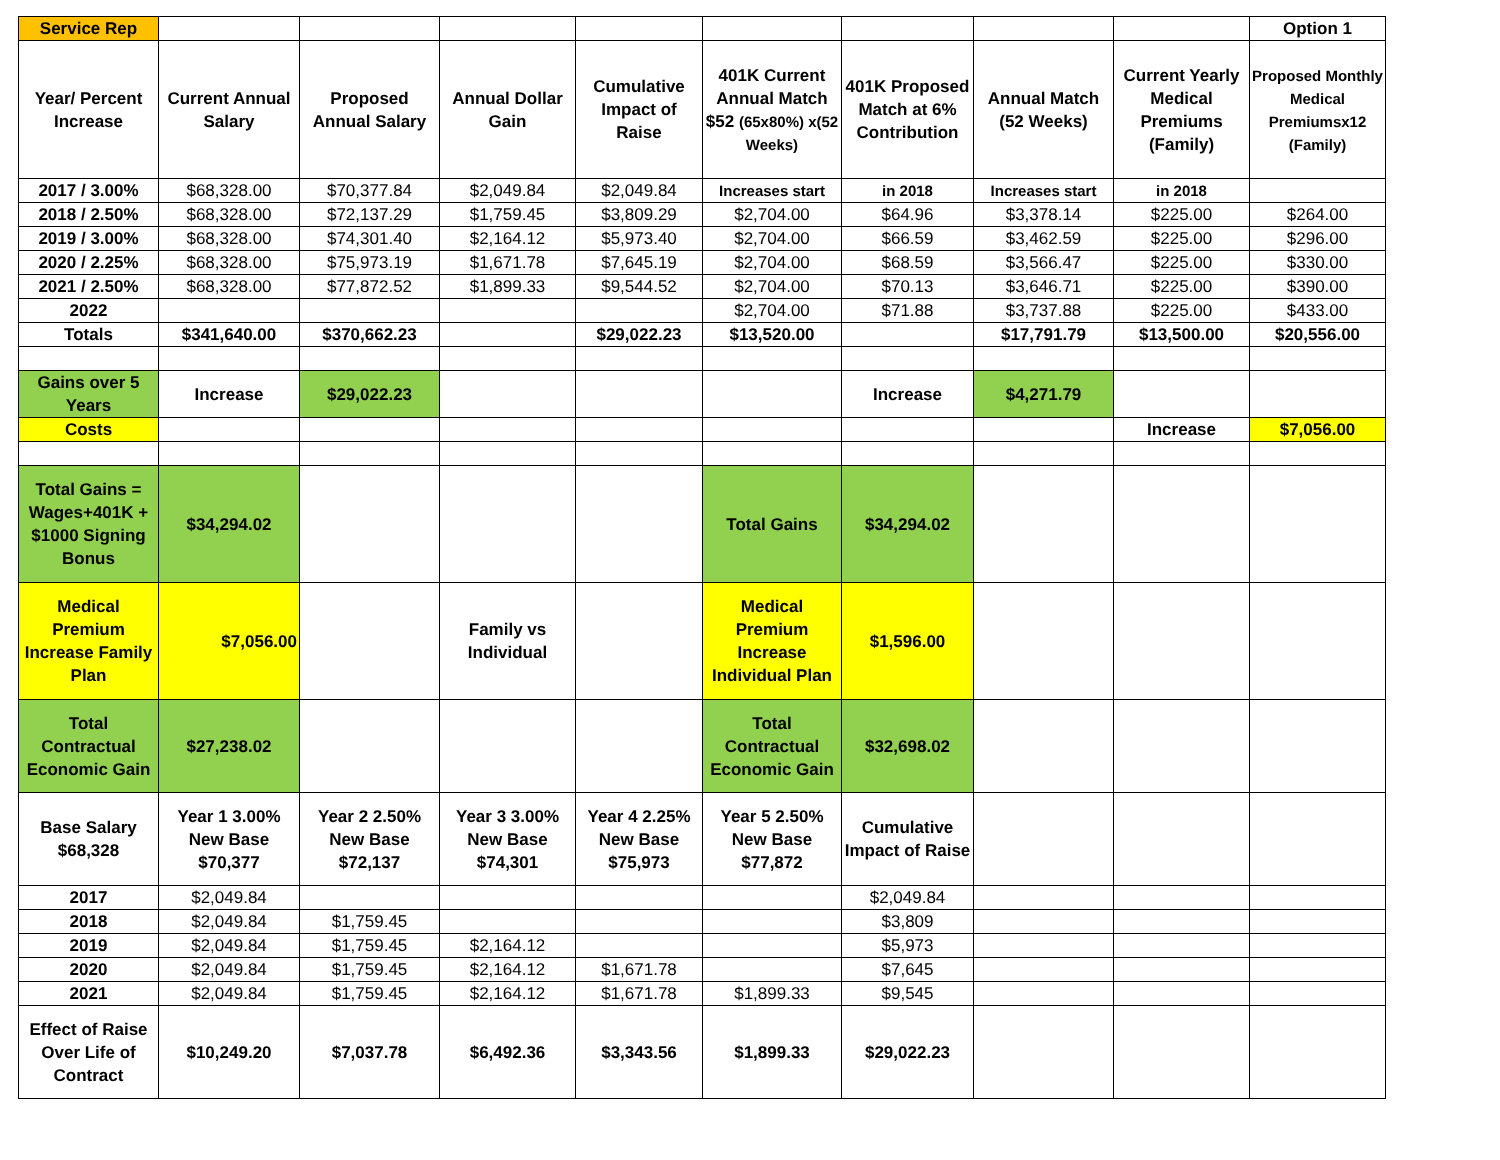| Service Rep | | | | | | | | | Option 1 |
| Year/ Percent Increase | Current Annual Salary | Proposed Annual Salary | Annual Dollar Gain | Cumulative Impact of Raise | 401K Current Annual Match $52 (65x80%) x(52 Weeks) | 401K Proposed Match at 6% Contribution | Annual Match (52 Weeks) | Current Yearly Medical Premiums (Family) | Proposed Monthly Medical Premiumsx12 (Family) |
| 2017 / 3.00% | $68,328.00 | $70,377.84 | $2,049.84 | $2,049.84 | Increases start | in 2018 | Increases start | in 2018 | |
| 2018 / 2.50% | $68,328.00 | $72,137.29 | $1,759.45 | $3,809.29 | $2,704.00 | $64.96 | $3,378.14 | $225.00 | $264.00 |
| 2019 / 3.00% | $68,328.00 | $74,301.40 | $2,164.12 | $5,973.40 | $2,704.00 | $66.59 | $3,462.59 | $225.00 | $296.00 |
| 2020 / 2.25% | $68,328.00 | $75,973.19 | $1,671.78 | $7,645.19 | $2,704.00 | $68.59 | $3,566.47 | $225.00 | $330.00 |
| 2021 / 2.50% | $68,328.00 | $77,872.52 | $1,899.33 | $9,544.52 | $2,704.00 | $70.13 | $3,646.71 | $225.00 | $390.00 |
| 2022 | | | | | $2,704.00 | $71.88 | $3,737.88 | $225.00 | $433.00 |
| Totals | $341,640.00 | $370,662.23 | | $29,022.23 | $13,520.00 | | $17,791.79 | $13,500.00 | $20,556.00 |
| Gains over 5 Years | Increase | $29,022.23 | | | | Increase | $4,271.79 | | |
| Costs | | | | | | | | Increase | $7,056.00 |
| Total Gains = Wages+401K + $1000 Signing Bonus | $34,294.02 | | | | Total Gains | $34,294.02 | | | |
| Medical Premium Increase Family Plan | $7,056.00 | | Family vs Individual | | Medical Premium Increase Individual Plan | $1,596.00 | | | |
| Total Contractual Economic Gain | $27,238.02 | | | | Total Contractual Economic Gain | $32,698.02 | | | |
| Base Salary $68,328 | Year 1 3.00% New Base $70,377 | Year 2 2.50% New Base $72,137 | Year 3 3.00% New Base $74,301 | Year 4 2.25% New Base $75,973 | Year 5 2.50% New Base $77,872 | Cumulative Impact of Raise | | | |
| 2017 | $2,049.84 | | | | | $2,049.84 | | | |
| 2018 | $2,049.84 | $1,759.45 | | | | $3,809 | | | |
| 2019 | $2,049.84 | $1,759.45 | $2,164.12 | | | $5,973 | | | |
| 2020 | $2,049.84 | $1,759.45 | $2,164.12 | $1,671.78 | | $7,645 | | | |
| 2021 | $2,049.84 | $1,759.45 | $2,164.12 | $1,671.78 | $1,899.33 | $9,545 | | | |
| Effect of Raise Over Life of Contract | $10,249.20 | $7,037.78 | $6,492.36 | $3,343.56 | $1,899.33 | $29,022.23 | | | |